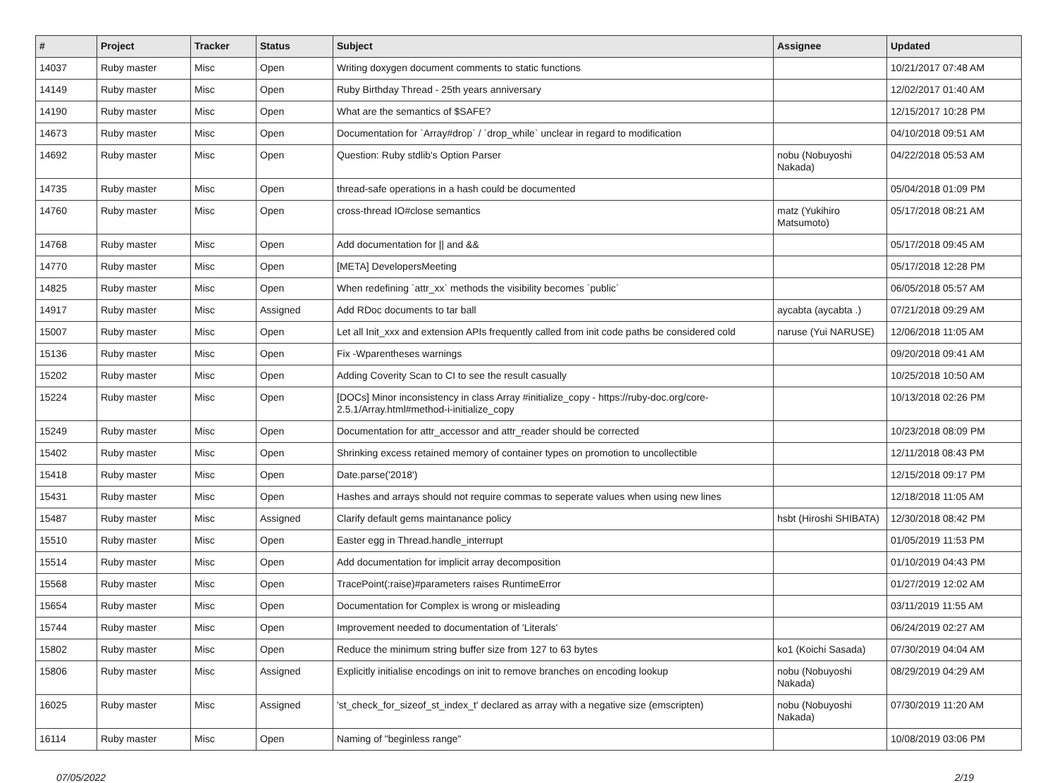| # | Project | Tracker | Status | Subject | Assignee | Updated |
| --- | --- | --- | --- | --- | --- | --- |
| 14037 | Ruby master | Misc | Open | Writing doxygen document comments to static functions | | 10/21/2017 07:48 AM |
| 14149 | Ruby master | Misc | Open | Ruby Birthday Thread - 25th years anniversary | | 12/02/2017 01:40 AM |
| 14190 | Ruby master | Misc | Open | What are the semantics of $SAFE? | | 12/15/2017 10:28 PM |
| 14673 | Ruby master | Misc | Open | Documentation for `Array#drop` / `drop_while` unclear in regard to modification | | 04/10/2018 09:51 AM |
| 14692 | Ruby master | Misc | Open | Question: Ruby stdlib's Option Parser | nobu (Nobuyoshi Nakada) | 04/22/2018 05:53 AM |
| 14735 | Ruby master | Misc | Open | thread-safe operations in a hash could be documented | | 05/04/2018 01:09 PM |
| 14760 | Ruby master | Misc | Open | cross-thread IO#close semantics | matz (Yukihiro Matsumoto) | 05/17/2018 08:21 AM |
| 14768 | Ruby master | Misc | Open | Add documentation for // and && | | 05/17/2018 09:45 AM |
| 14770 | Ruby master | Misc | Open | [META] DevelopersMeeting | | 05/17/2018 12:28 PM |
| 14825 | Ruby master | Misc | Open | When redefining `attr_xx` methods the visibility becomes `public` | | 06/05/2018 05:57 AM |
| 14917 | Ruby master | Misc | Assigned | Add RDoc documents to tar ball | aycabta (aycabta .) | 07/21/2018 09:29 AM |
| 15007 | Ruby master | Misc | Open | Let all Init_xxx and extension APIs frequently called from init code paths be considered cold | naruse (Yui NARUSE) | 12/06/2018 11:05 AM |
| 15136 | Ruby master | Misc | Open | Fix -Wparentheses warnings | | 09/20/2018 09:41 AM |
| 15202 | Ruby master | Misc | Open | Adding Coverity Scan to CI to see the result casually | | 10/25/2018 10:50 AM |
| 15224 | Ruby master | Misc | Open | [DOCs] Minor inconsistency in class Array #initialize_copy - https://ruby-doc.org/core-2.5.1/Array.html#method-i-initialize_copy | | 10/13/2018 02:26 PM |
| 15249 | Ruby master | Misc | Open | Documentation for attr_accessor and attr_reader should be corrected | | 10/23/2018 08:09 PM |
| 15402 | Ruby master | Misc | Open | Shrinking excess retained memory of container types on promotion to uncollectible | | 12/11/2018 08:43 PM |
| 15418 | Ruby master | Misc | Open | Date.parse('2018') | | 12/15/2018 09:17 PM |
| 15431 | Ruby master | Misc | Open | Hashes and arrays should not require commas to seperate values when using new lines | | 12/18/2018 11:05 AM |
| 15487 | Ruby master | Misc | Assigned | Clarify default gems maintanance policy | hsbt (Hiroshi SHIBATA) | 12/30/2018 08:42 PM |
| 15510 | Ruby master | Misc | Open | Easter egg in Thread.handle_interrupt | | 01/05/2019 11:53 PM |
| 15514 | Ruby master | Misc | Open | Add documentation for implicit array decomposition | | 01/10/2019 04:43 PM |
| 15568 | Ruby master | Misc | Open | TracePoint(:raise)#parameters raises RuntimeError | | 01/27/2019 12:02 AM |
| 15654 | Ruby master | Misc | Open | Documentation for Complex is wrong or misleading | | 03/11/2019 11:55 AM |
| 15744 | Ruby master | Misc | Open | Improvement needed to documentation of 'Literals' | | 06/24/2019 02:27 AM |
| 15802 | Ruby master | Misc | Open | Reduce the minimum string buffer size from 127 to 63 bytes | ko1 (Koichi Sasada) | 07/30/2019 04:04 AM |
| 15806 | Ruby master | Misc | Assigned | Explicitly initialise encodings on init to remove branches on encoding lookup | nobu (Nobuyoshi Nakada) | 08/29/2019 04:29 AM |
| 16025 | Ruby master | Misc | Assigned | 'st_check_for_sizeof_st_index_t' declared as array with a negative size (emscripten) | nobu (Nobuyoshi Nakada) | 07/30/2019 11:20 AM |
| 16114 | Ruby master | Misc | Open | Naming of "beginless range" | | 10/08/2019 03:06 PM |
07/05/2022 2/19